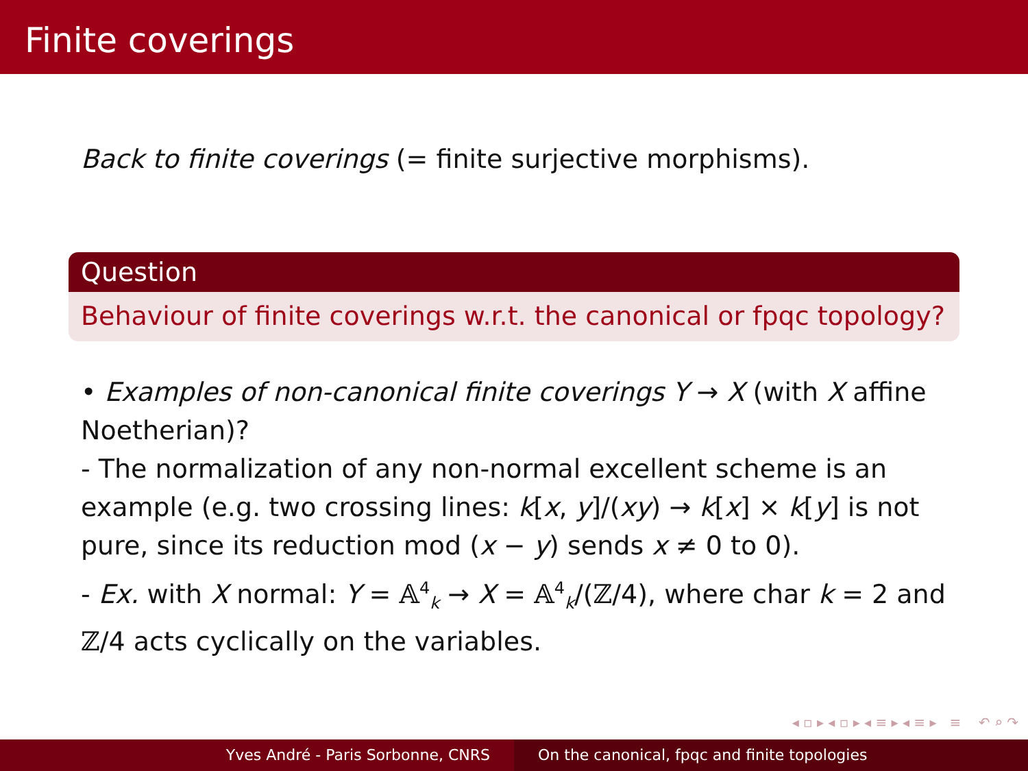Finite coverings
Back to finite coverings (= finite surjective morphisms).
Question
Behaviour of finite coverings w.r.t. the canonical or fpqc topology?
• Examples of non-canonical finite coverings Y → X (with X affine Noetherian)?
- The normalization of any non-normal excellent scheme is an example (e.g. two crossing lines: k[x, y]/(xy) → k[x] × k[y] is not pure, since its reduction mod (x − y) sends x ≠ 0 to 0).
- Ex. with X normal: Y = 𝔸<sup>4</sup><sub>k</sub> → X = 𝔸<sup>4</sup><sub>k</sub>/(ℤ/4), where char k = 2 and ℤ/4 acts cyclically on the variables.
◂ ▫ ▸ ◂ ▫ ▸ ◂ ≡ ▸ ◂ ≡ ▸ ≡ ↶ ⌕ ↷
Yves André - Paris Sorbonne, CNRS On the canonical, fpqc and finite topologies